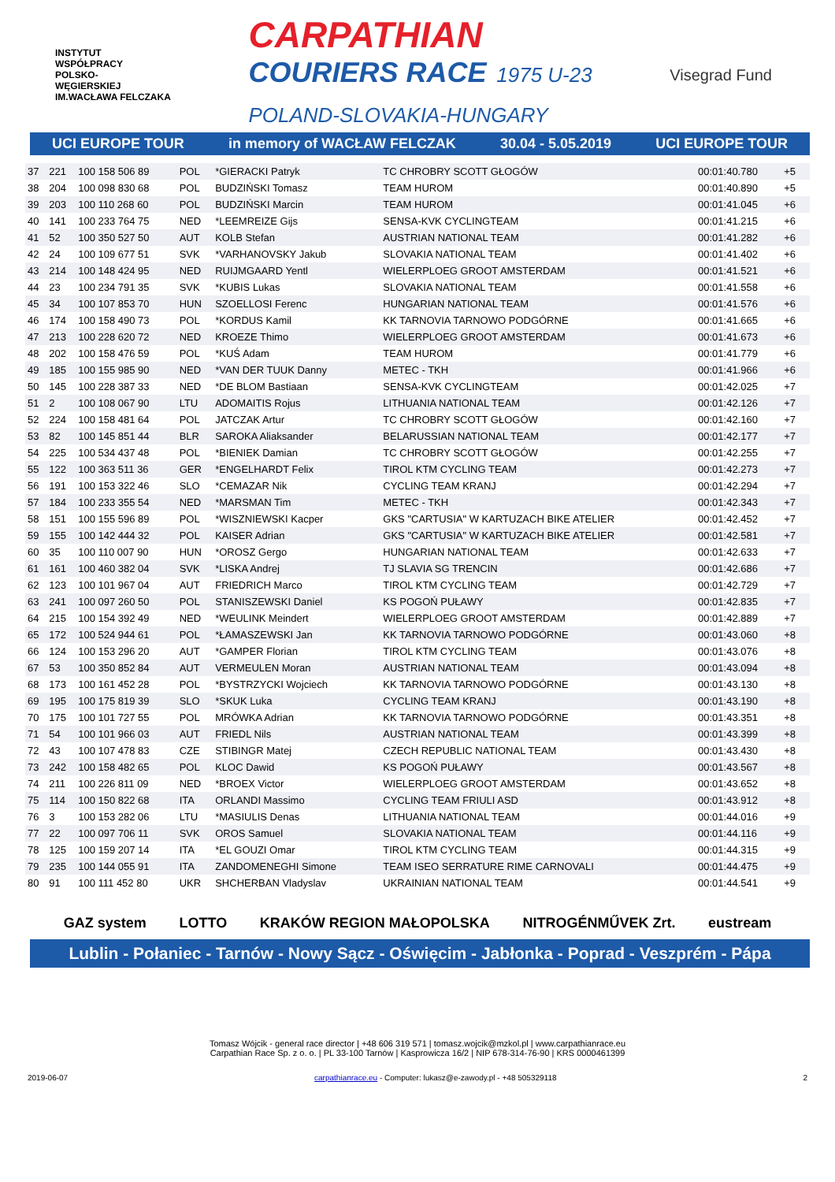INSTYTUT
WSPÓŁPRACY
POLSKO-
WĘGIERSKIEJ
IM.WACŁAWA FELCZAKA
CARPATHIAN
COURIERS RACE 1975 U-23
POLAND-SLOVAKIA-HUNGARY
Visegrad Fund
UCI EUROPE TOUR in memory of WACŁAW FELCZAK 30.04 - 5.05.2019 UCI EUROPE TOUR
| 37 | 221 | 100 158 506 89 | POL | *GIERACKI Patryk | TC CHROBRY SCOTT GŁOGÓW | 00:01:40.780 | +5 | |
| 38 | 204 | 100 098 830 68 | POL | BUDZIŃSKI Tomasz | TEAM HUROM | 00:01:40.890 | +5 | |
| 39 | 203 | 100 110 268 60 | POL | BUDZIŃSKI Marcin | TEAM HUROM | 00:01:41.045 | +6 | |
| 40 | 141 | 100 233 764 75 | NED | *LEEMREIZE Gijs | SENSA-KVK CYCLINGTEAM | 00:01:41.215 | +6 | |
| 41 | 52 | 100 350 527 50 | AUT | KOLB Stefan | AUSTRIAN NATIONAL TEAM | 00:01:41.282 | +6 | |
| 42 | 24 | 100 109 677 51 | SVK | *VARHANOVSKY Jakub | SLOVAKIA NATIONAL TEAM | 00:01:41.402 | +6 | |
| 43 | 214 | 100 148 424 95 | NED | RUIJMGAARD Yentl | WIELERPLOEG GROOT AMSTERDAM | 00:01:41.521 | +6 | |
| 44 | 23 | 100 234 791 35 | SVK | *KUBIS Lukas | SLOVAKIA NATIONAL TEAM | 00:01:41.558 | +6 | |
| 45 | 34 | 100 107 853 70 | HUN | SZOELLOSI Ferenc | HUNGARIAN NATIONAL TEAM | 00:01:41.576 | +6 | |
| 46 | 174 | 100 158 490 73 | POL | *KORDUS Kamil | KK TARNOVIA TARNOWO PODGÓRNE | 00:01:41.665 | +6 | |
| 47 | 213 | 100 228 620 72 | NED | KROEZE Thimo | WIELERPLOEG GROOT AMSTERDAM | 00:01:41.673 | +6 | |
| 48 | 202 | 100 158 476 59 | POL | *KUŚ Adam | TEAM HUROM | 00:01:41.779 | +6 | |
| 49 | 185 | 100 155 985 90 | NED | *VAN DER TUUK Danny | METEC - TKH | 00:01:41.966 | +6 | |
| 50 | 145 | 100 228 387 33 | NED | *DE BLOM Bastiaan | SENSA-KVK CYCLINGTEAM | 00:01:42.025 | +7 | |
| 51 | 2 | 100 108 067 90 | LTU | ADOMAITIS Rojus | LITHUANIA NATIONAL TEAM | 00:01:42.126 | +7 | |
| 52 | 224 | 100 158 481 64 | POL | JATCZAK Artur | TC CHROBRY SCOTT GŁOGÓW | 00:01:42.160 | +7 | |
| 53 | 82 | 100 145 851 44 | BLR | SAROKA Aliaksander | BELARUSSIAN NATIONAL TEAM | 00:01:42.177 | +7 | |
| 54 | 225 | 100 534 437 48 | POL | *BIENIEK Damian | TC CHROBRY SCOTT GŁOGÓW | 00:01:42.255 | +7 | |
| 55 | 122 | 100 363 511 36 | GER | *ENGELHARDT Felix | TIROL KTM CYCLING TEAM | 00:01:42.273 | +7 | |
| 56 | 191 | 100 153 322 46 | SLO | *CEMAZAR Nik | CYCLING TEAM KRANJ | 00:01:42.294 | +7 | |
| 57 | 184 | 100 233 355 54 | NED | *MARSMAN Tim | METEC - TKH | 00:01:42.343 | +7 | |
| 58 | 151 | 100 155 596 89 | POL | *WISZNIEWSKI Kacper | GKS "CARTUSIA" W KARTUZACH BIKE ATELIER | 00:01:42.452 | +7 | |
| 59 | 155 | 100 142 444 32 | POL | KAISER Adrian | GKS "CARTUSIA" W KARTUZACH BIKE ATELIER | 00:01:42.581 | +7 | |
| 60 | 35 | 100 110 007 90 | HUN | *OROSZ Gergo | HUNGARIAN NATIONAL TEAM | 00:01:42.633 | +7 | |
| 61 | 161 | 100 460 382 04 | SVK | *LISKA Andrej | TJ SLAVIA SG TRENCIN | 00:01:42.686 | +7 | |
| 62 | 123 | 100 101 967 04 | AUT | FRIEDRICH Marco | TIROL KTM CYCLING TEAM | 00:01:42.729 | +7 | |
| 63 | 241 | 100 097 260 50 | POL | STANISZEWSKI Daniel | KS POGOŃ PUŁAWY | 00:01:42.835 | +7 | |
| 64 | 215 | 100 154 392 49 | NED | *WEULINK Meindert | WIELERPLOEG GROOT AMSTERDAM | 00:01:42.889 | +7 | |
| 65 | 172 | 100 524 944 61 | POL | *ŁAMASZEWSKI Jan | KK TARNOVIA TARNOWO PODGÓRNE | 00:01:43.060 | +8 | |
| 66 | 124 | 100 153 296 20 | AUT | *GAMPER Florian | TIROL KTM CYCLING TEAM | 00:01:43.076 | +8 | |
| 67 | 53 | 100 350 852 84 | AUT | VERMEULEN Moran | AUSTRIAN NATIONAL TEAM | 00:01:43.094 | +8 | |
| 68 | 173 | 100 161 452 28 | POL | *BYSTRZYCKI Wojciech | KK TARNOVIA TARNOWO PODGÓRNE | 00:01:43.130 | +8 | |
| 69 | 195 | 100 175 819 39 | SLO | *SKUK Luka | CYCLING TEAM KRANJ | 00:01:43.190 | +8 | |
| 70 | 175 | 100 101 727 55 | POL | MRÓWKA Adrian | KK TARNOVIA TARNOWO PODGÓRNE | 00:01:43.351 | +8 | |
| 71 | 54 | 100 101 966 03 | AUT | FRIEDL Nils | AUSTRIAN NATIONAL TEAM | 00:01:43.399 | +8 | |
| 72 | 43 | 100 107 478 83 | CZE | STIBINGR Matej | CZECH REPUBLIC NATIONAL TEAM | 00:01:43.430 | +8 | |
| 73 | 242 | 100 158 482 65 | POL | KLOC Dawid | KS POGOŃ PUŁAWY | 00:01:43.567 | +8 | |
| 74 | 211 | 100 226 811 09 | NED | *BROEX Victor | WIELERPLOEG GROOT AMSTERDAM | 00:01:43.652 | +8 | |
| 75 | 114 | 100 150 822 68 | ITA | ORLANDI Massimo | CYCLING TEAM FRIULI ASD | 00:01:43.912 | +8 | |
| 76 | 3 | 100 153 282 06 | LTU | *MASIULIS Denas | LITHUANIA NATIONAL TEAM | 00:01:44.016 | +9 | |
| 77 | 22 | 100 097 706 11 | SVK | OROS Samuel | SLOVAKIA NATIONAL TEAM | 00:01:44.116 | +9 | |
| 78 | 125 | 100 159 207 14 | ITA | *EL GOUZI Omar | TIROL KTM CYCLING TEAM | 00:01:44.315 | +9 | |
| 79 | 235 | 100 144 055 91 | ITA | ZANDOMENEGHI Simone | TEAM ISEO SERRATURE RIME CARNOVALI | 00:01:44.475 | +9 | |
| 80 | 91 | 100 111 452 80 | UKR | SHCHERBAN Vladyslav | UKRAINIAN NATIONAL TEAM | 00:01:44.541 | +9 | |
GAZ system LOTTO KRAKÓW REGION MAŁOPOLSKA NITROGÉNMŰVEK Zrt. eustream
Lublin - Połaniec - Tarnów - Nowy Sącz - Oświęcim - Jabłonka - Poprad - Veszprém - Pápa
Tomasz Wójcik - general race director | +48 606 319 571 | tomasz.wojcik@mzkol.pl | www.carpathianrace.eu
Carpathian Race Sp. z o. o. | PL 33-100 Tarnów | Kasprowicza 16/2 | NIP 678-314-76-90 | KRS 0000461399
2019-06-07 carpathianrace.eu - Computer: lukasz@e-zawody.pl - +48 505329118 2